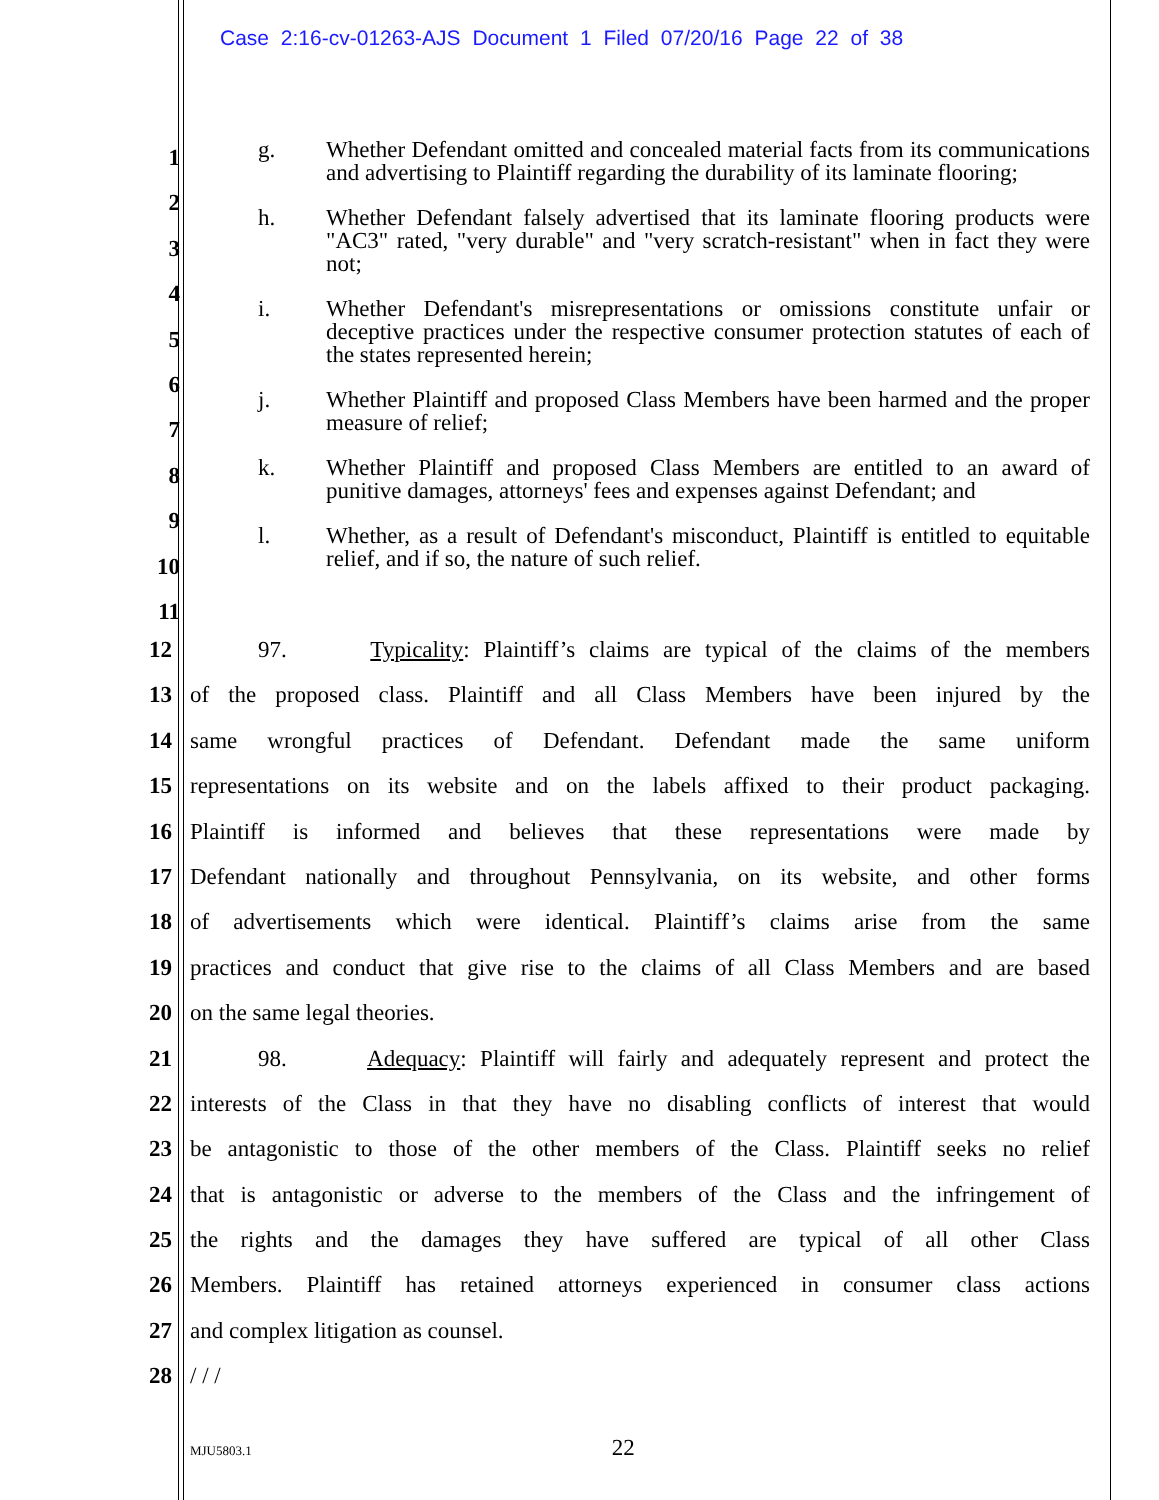Case 2:16-cv-01263-AJS Document 1 Filed 07/20/16 Page 22 of 38
g. Whether Defendant omitted and concealed material facts from its communications and advertising to Plaintiff regarding the durability of its laminate flooring;
h. Whether Defendant falsely advertised that its laminate flooring products were "AC3" rated, "very durable" and "very scratch-resistant" when in fact they were not;
i. Whether Defendant's misrepresentations or omissions constitute unfair or deceptive practices under the respective consumer protection statutes of each of the states represented herein;
j. Whether Plaintiff and proposed Class Members have been harmed and the proper measure of relief;
k. Whether Plaintiff and proposed Class Members are entitled to an award of punitive damages, attorneys' fees and expenses against Defendant; and
l. Whether, as a result of Defendant's misconduct, Plaintiff is entitled to equitable relief, and if so, the nature of such relief.
1
2
3
4
5
6
7
8
9
10
11
12 97. Typicality: Plaintiff’s claims are typical of the claims of the members
13 of the proposed class. Plaintiff and all Class Members have been injured by the
14 same wrongful practices of Defendant. Defendant made the same uniform
15 representations on its website and on the labels affixed to their product packaging.
16 Plaintiff is informed and believes that these representations were made by
17 Defendant nationally and throughout Pennsylvania, on its website, and other forms
18 of advertisements which were identical. Plaintiff’s claims arise from the same
19 practices and conduct that give rise to the claims of all Class Members and are based
20 on the same legal theories.
21 98. Adequacy: Plaintiff will fairly and adequately represent and protect the
22 interests of the Class in that they have no disabling conflicts of interest that would
23 be antagonistic to those of the other members of the Class. Plaintiff seeks no relief
24 that is antagonistic or adverse to the members of the Class and the infringement of
25 the rights and the damages they have suffered are typical of all other Class
26 Members. Plaintiff has retained attorneys experienced in consumer class actions
27 and complex litigation as counsel.
28 / / /
MJU5803.1 22